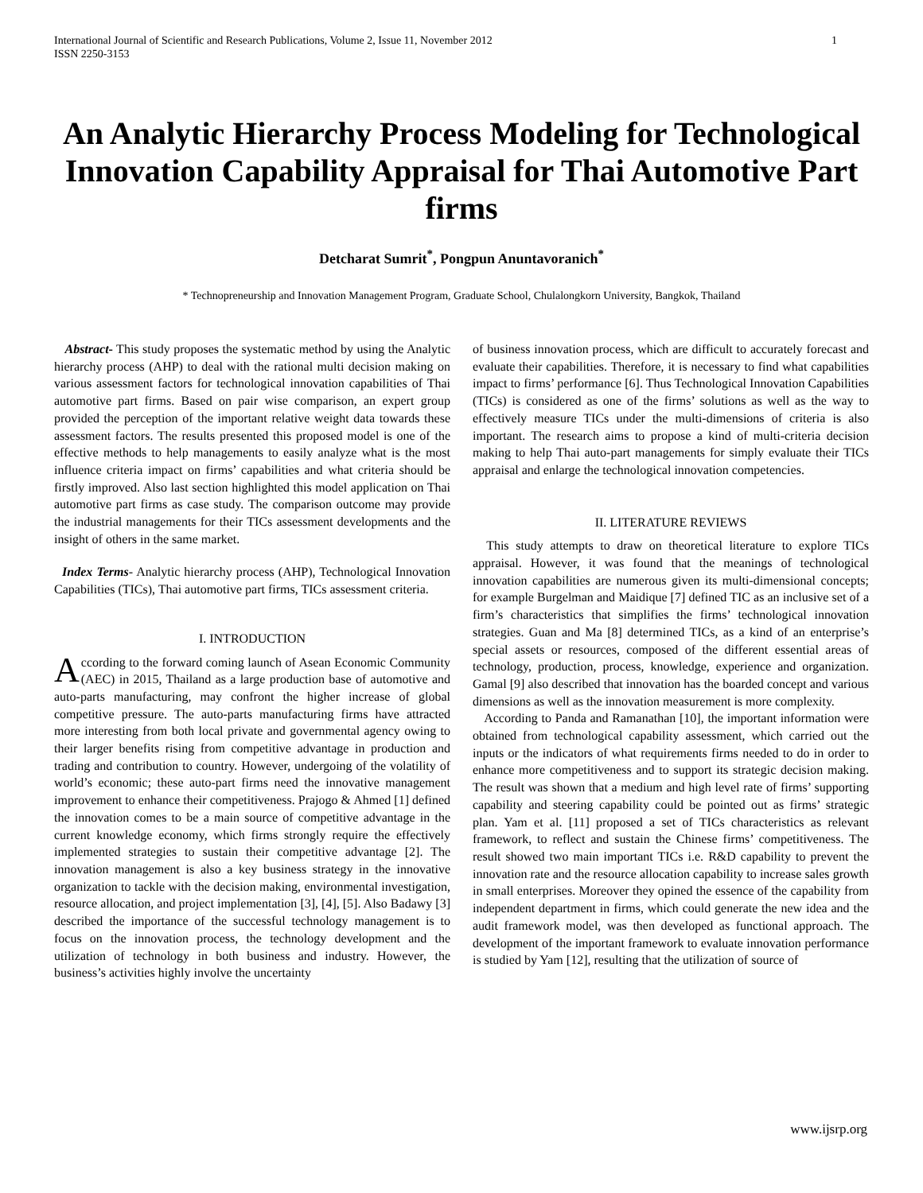International Journal of Scientific and Research Publications, Volume 2, Issue 11, November 2012
ISSN 2250-3153 1
An Analytic Hierarchy Process Modeling for Technological Innovation Capability Appraisal for Thai Automotive Part firms
Detcharat Sumrit<sup>*</sup>, Pongpun Anuntavoranich<sup>*</sup>
* Technopreneurship and Innovation Management Program, Graduate School, Chulalongkorn University, Bangkok, Thailand
Abstract- This study proposes the systematic method by using the Analytic hierarchy process (AHP) to deal with the rational multi decision making on various assessment factors for technological innovation capabilities of Thai automotive part firms. Based on pair wise comparison, an expert group provided the perception of the important relative weight data towards these assessment factors. The results presented this proposed model is one of the effective methods to help managements to easily analyze what is the most influence criteria impact on firms’ capabilities and what criteria should be firstly improved. Also last section highlighted this model application on Thai automotive part firms as case study. The comparison outcome may provide the industrial managements for their TICs assessment developments and the insight of others in the same market.
Index Terms- Analytic hierarchy process (AHP), Technological Innovation Capabilities (TICs), Thai automotive part firms, TICs assessment criteria.
I. INTRODUCTION
According to the forward coming launch of Asean Economic Community (AEC) in 2015, Thailand as a large production base of automotive and auto-parts manufacturing, may confront the higher increase of global competitive pressure. The auto-parts manufacturing firms have attracted more interesting from both local private and governmental agency owing to their larger benefits rising from competitive advantage in production and trading and contribution to country. However, undergoing of the volatility of world’s economic; these auto-part firms need the innovative management improvement to enhance their competitiveness. Prajogo & Ahmed [1] defined the innovation comes to be a main source of competitive advantage in the current knowledge economy, which firms strongly require the effectively implemented strategies to sustain their competitive advantage [2]. The innovation management is also a key business strategy in the innovative organization to tackle with the decision making, environmental investigation, resource allocation, and project implementation [3], [4], [5]. Also Badawy [3] described the importance of the successful technology management is to focus on the innovation process, the technology development and the utilization of technology in both business and industry. However, the business’s activities highly involve the uncertainty
of business innovation process, which are difficult to accurately forecast and evaluate their capabilities. Therefore, it is necessary to find what capabilities impact to firms’ performance [6]. Thus Technological Innovation Capabilities (TICs) is considered as one of the firms’ solutions as well as the way to effectively measure TICs under the multi-dimensions of criteria is also important. The research aims to propose a kind of multi-criteria decision making to help Thai auto-part managements for simply evaluate their TICs appraisal and enlarge the technological innovation competencies.
II. LITERATURE REVIEWS
This study attempts to draw on theoretical literature to explore TICs appraisal. However, it was found that the meanings of technological innovation capabilities are numerous given its multi-dimensional concepts; for example Burgelman and Maidique [7] defined TIC as an inclusive set of a firm’s characteristics that simplifies the firms’ technological innovation strategies. Guan and Ma [8] determined TICs, as a kind of an enterprise’s special assets or resources, composed of the different essential areas of technology, production, process, knowledge, experience and organization. Gamal [9] also described that innovation has the boarded concept and various dimensions as well as the innovation measurement is more complexity.
According to Panda and Ramanathan [10], the important information were obtained from technological capability assessment, which carried out the inputs or the indicators of what requirements firms needed to do in order to enhance more competitiveness and to support its strategic decision making. The result was shown that a medium and high level rate of firms’ supporting capability and steering capability could be pointed out as firms’ strategic plan. Yam et al. [11] proposed a set of TICs characteristics as relevant framework, to reflect and sustain the Chinese firms’ competitiveness. The result showed two main important TICs i.e. R&D capability to prevent the innovation rate and the resource allocation capability to increase sales growth in small enterprises. Moreover they opined the essence of the capability from independent department in firms, which could generate the new idea and the audit framework model, was then developed as functional approach. The development of the important framework to evaluate innovation performance is studied by Yam [12], resulting that the utilization of source of
www.ijsrp.org